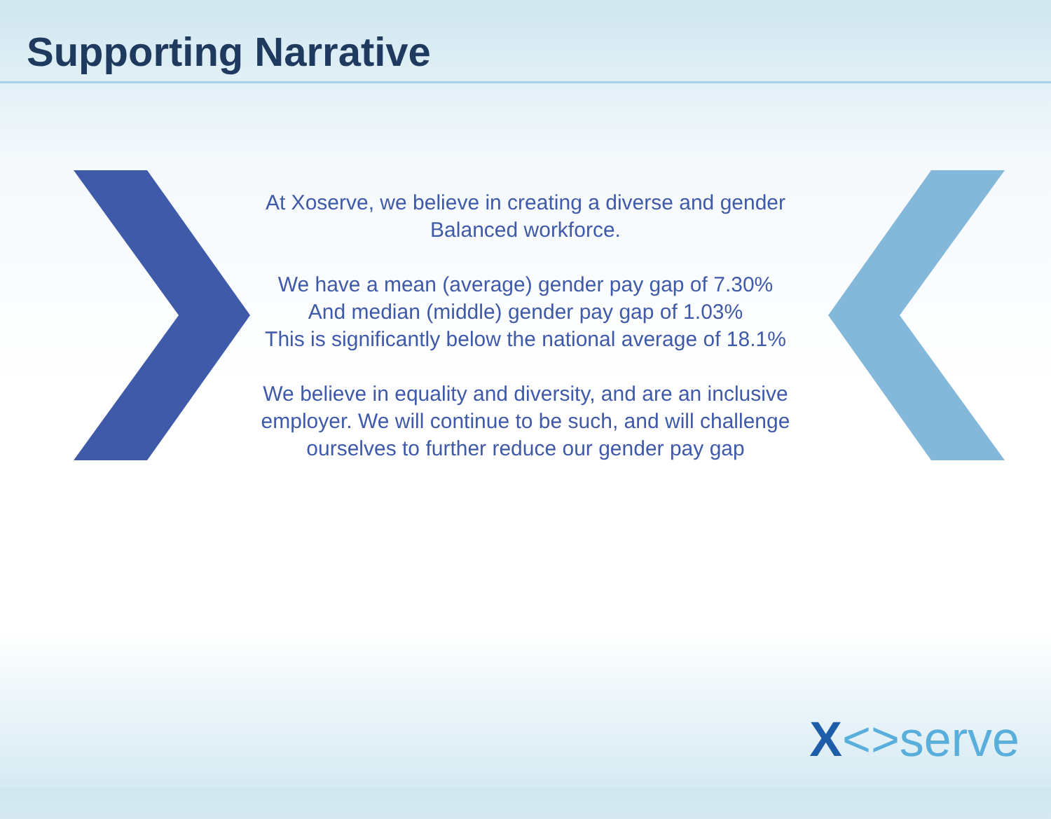Supporting Narrative
At Xoserve, we believe in creating a diverse and gender Balanced workforce.
We have a mean (average) gender pay gap of 7.30%
And median (middle) gender pay gap of 1.03%
This is significantly below the national average of 18.1%
We believe in equality and diversity, and are an inclusive employer. We will continue to be such, and will challenge ourselves to further reduce our gender pay gap
X<>serve